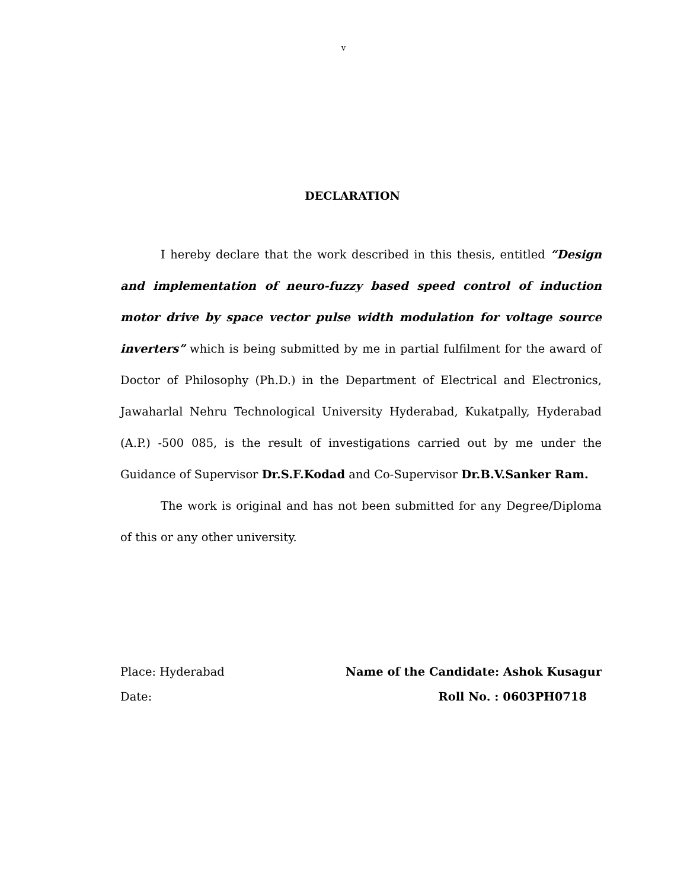v
DECLARATION
I hereby declare that the work described in this thesis, entitled “Design and implementation of neuro-fuzzy based speed control of induction motor drive by space vector pulse width modulation for voltage source inverters” which is being submitted by me in partial fulfilment for the award of Doctor of Philosophy (Ph.D.) in the Department of Electrical and Electronics, Jawaharlal Nehru Technological University Hyderabad, Kukatpally, Hyderabad (A.P.) -500 085, is the result of investigations carried out by me under the Guidance of Supervisor Dr.S.F.Kodad and Co-Supervisor Dr.B.V.Sanker Ram.
The work is original and has not been submitted for any Degree/Diploma of this or any other university.
Place: Hyderabad Name of the Candidate: Ashok Kusagur
Date: Roll No. : 0603PH0718